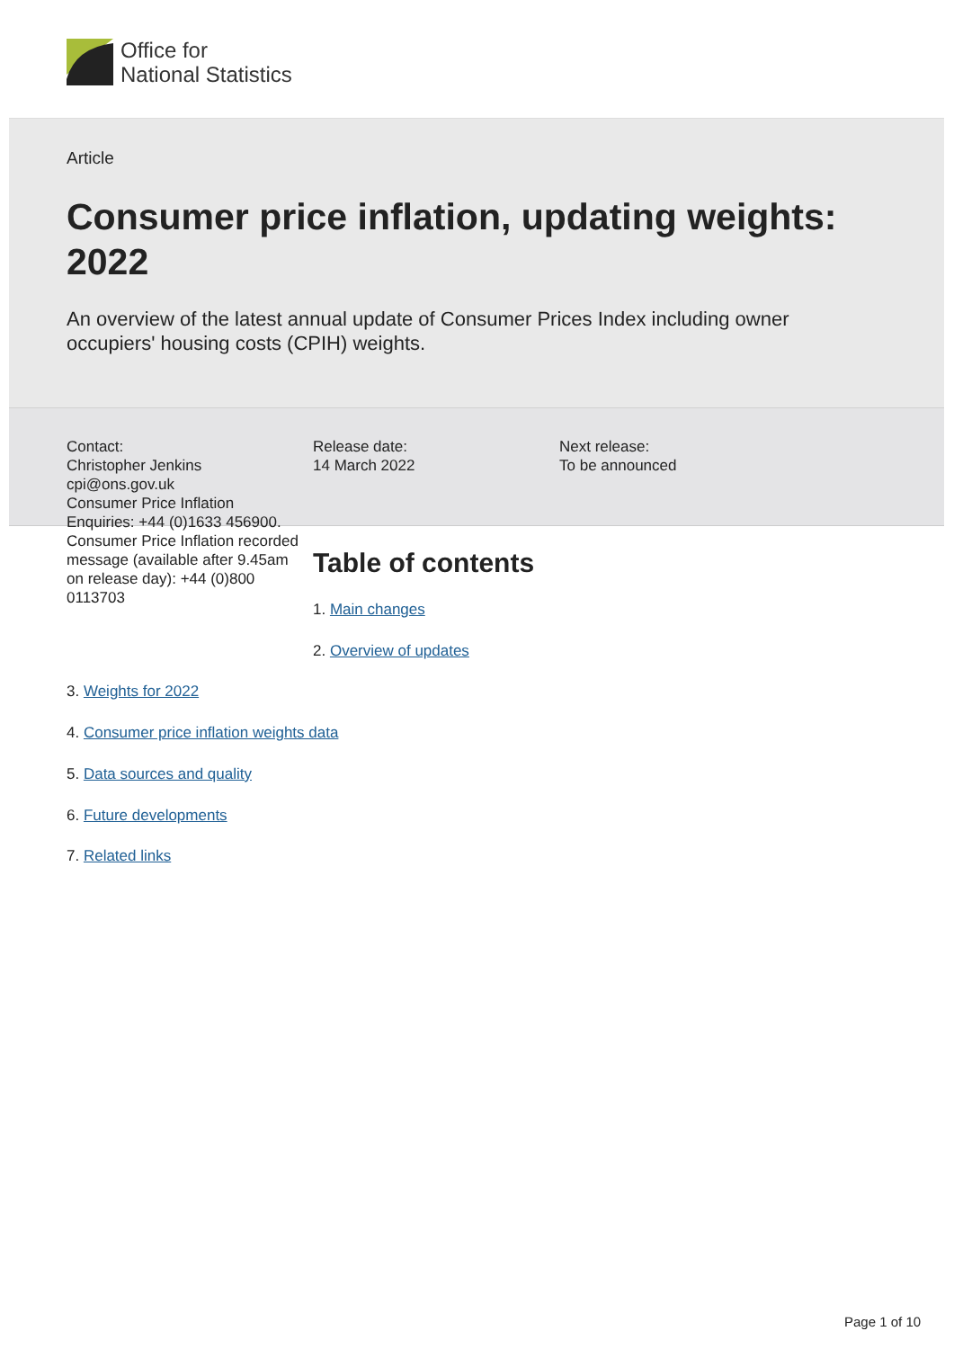Office for
National Statistics
Article
Consumer price inflation, updating weights: 2022
An overview of the latest annual update of Consumer Prices Index including owner occupiers' housing costs (CPIH) weights.
Contact:
Christopher Jenkins
cpi@ons.gov.uk
Consumer Price Inflation Enquiries: +44 (0)1633 456900.
Consumer Price Inflation recorded message (available after 9.45am on release day): +44 (0)800 0113703
Release date:
14 March 2022
Next release:
To be announced
Table of contents
1. Main changes
2. Overview of updates
3. Weights for 2022
4. Consumer price inflation weights data
5. Data sources and quality
6. Future developments
7. Related links
Page 1 of 10